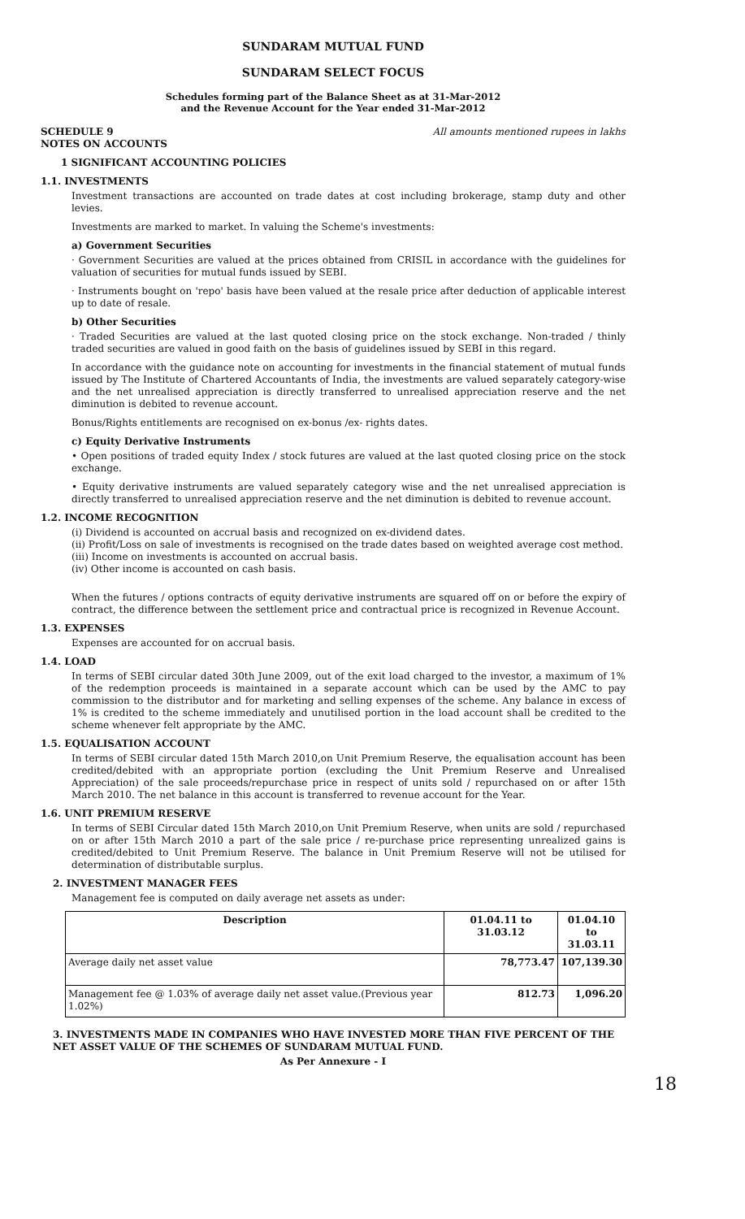SUNDARAM MUTUAL FUND
SUNDARAM SELECT FOCUS
Schedules forming part of the Balance Sheet as at 31-Mar-2012
and the Revenue Account for the Year ended 31-Mar-2012
SCHEDULE 9
NOTES ON ACCOUNTS
All amounts mentioned rupees in lakhs
1 SIGNIFICANT ACCOUNTING POLICIES
1.1. INVESTMENTS
Investment transactions are accounted on trade dates at cost including brokerage, stamp duty and other levies.
Investments are marked to market. In valuing the Scheme's investments:
a) Government Securities
· Government Securities are valued at the prices obtained from CRISIL in accordance with the guidelines for valuation of securities for mutual funds issued by SEBI.
· Instruments bought on 'repo' basis have been valued at the resale price after deduction of applicable interest up to date of resale.
b) Other Securities
· Traded Securities are valued at the last quoted closing price on the stock exchange. Non-traded / thinly traded securities are valued in good faith on the basis of guidelines issued by SEBI in this regard.
In accordance with the guidance note on accounting for investments in the financial statement of mutual funds issued by The Institute of Chartered Accountants of India, the investments are valued separately category-wise and the net unrealised appreciation is directly transferred to unrealised appreciation reserve and the net diminution is debited to revenue account.
Bonus/Rights entitlements are recognised on ex-bonus /ex- rights dates.
c) Equity Derivative Instruments
• Open positions of traded equity Index / stock futures are valued at the last quoted closing price on the stock exchange.
• Equity derivative instruments are valued separately category wise and the net unrealised appreciation is directly transferred to unrealised appreciation reserve and the net diminution is debited to revenue account.
1.2. INCOME RECOGNITION
(i) Dividend is accounted on accrual basis and recognized on ex-dividend dates.
(ii) Profit/Loss on sale of investments is recognised on the trade dates based on weighted average cost method.
(iii) Income on investments is accounted on accrual basis.
(iv) Other income is accounted on cash basis.
When the futures / options contracts of equity derivative instruments are squared off on or before the expiry of contract, the difference between the settlement price and contractual price is recognized in Revenue Account.
1.3. EXPENSES
Expenses are accounted for on accrual basis.
1.4. LOAD
In terms of SEBI circular dated 30th June 2009, out of the exit load charged to the investor, a maximum of 1% of the redemption proceeds is maintained in a separate account which can be used by the AMC to pay commission to the distributor and for marketing and selling expenses of the scheme. Any balance in excess of 1% is credited to the scheme immediately and unutilised portion in the load account shall be credited to the scheme whenever felt appropriate by the AMC.
1.5. EQUALISATION ACCOUNT
In terms of SEBI circular dated 15th March 2010,on Unit Premium Reserve, the equalisation account has been credited/debited with an appropriate portion (excluding the Unit Premium Reserve and Unrealised Appreciation) of the sale proceeds/repurchase price in respect of units sold / repurchased on or after 15th March 2010. The net balance in this account is transferred to revenue account for the Year.
1.6. UNIT PREMIUM RESERVE
In terms of SEBI Circular dated 15th March 2010,on Unit Premium Reserve, when units are sold / repurchased on or after 15th March 2010 a part of the sale price / re-purchase price representing unrealized gains is credited/debited to Unit Premium Reserve. The balance in Unit Premium Reserve will not be utilised for determination of distributable surplus.
2. INVESTMENT MANAGER FEES
Management fee is computed on daily average net assets as under:
| Description | 01.04.11 to 31.03.12 | 01.04.10 to 31.03.11 |
| --- | --- | --- |
| Average daily net asset value | 78,773.47 | 107,139.30 |
| Management fee @ 1.03% of average daily net asset value.(Previous year 1.02%) | 812.73 | 1,096.20 |
3. INVESTMENTS MADE IN COMPANIES WHO HAVE INVESTED MORE THAN FIVE PERCENT OF THE NET ASSET VALUE OF THE SCHEMES OF SUNDARAM MUTUAL FUND.
As Per Annexure - I
18